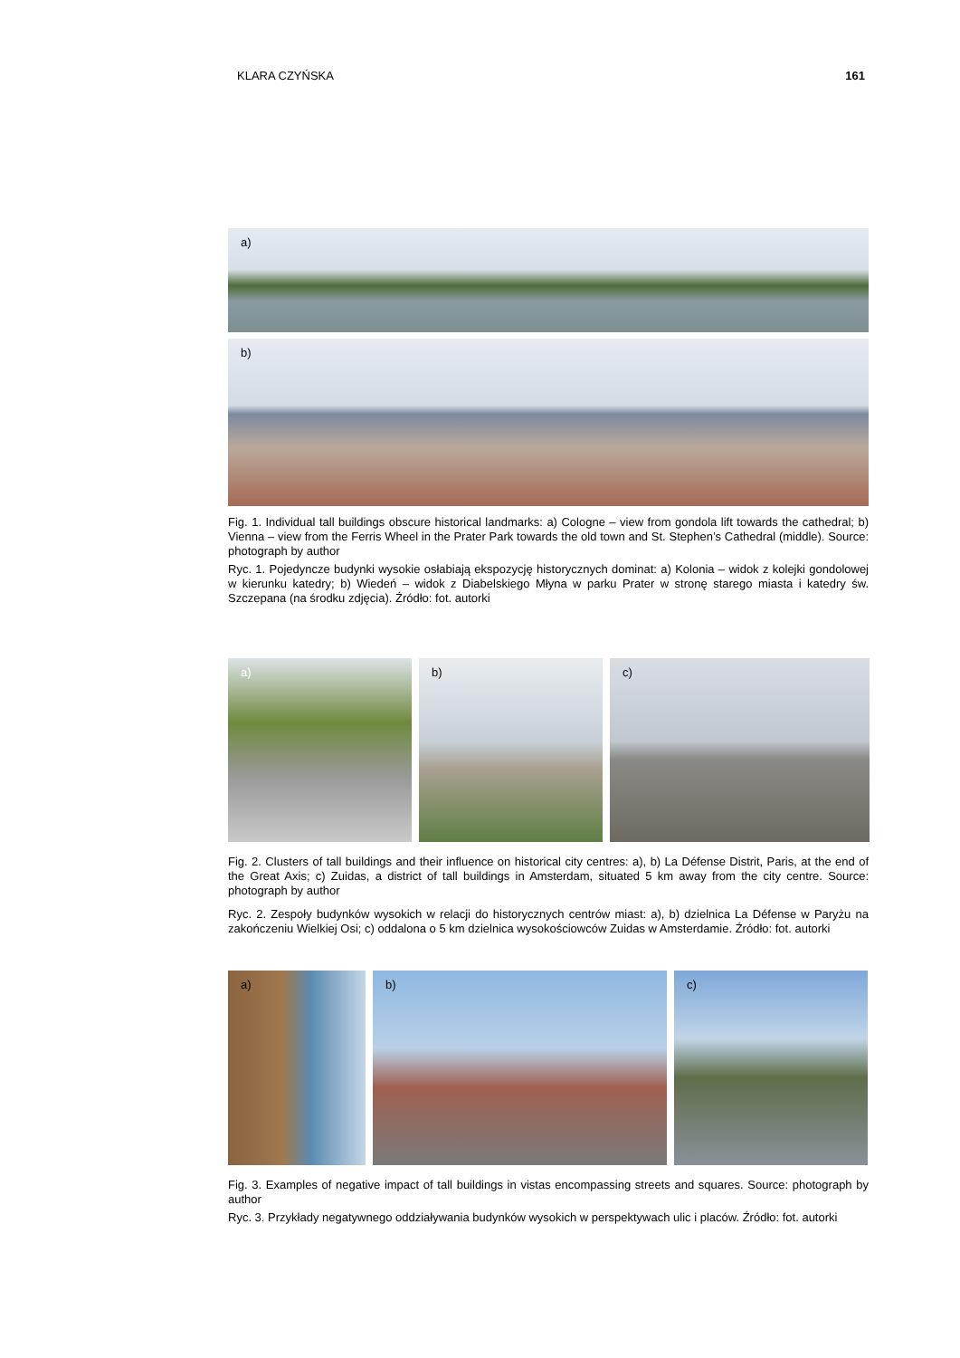KLARA CZYŃSKA 161
a)
b)
Fig. 1. Individual tall buildings obscure historical landmarks: a) Cologne – view from gondola lift towards the cathedral; b) Vienna – view from the Ferris Wheel in the Prater Park towards the old town and St. Stephen’s Cathedral (middle). Source: photograph by author
Ryc. 1. Pojedyncze budynki wysokie osłabiają ekspozycję historycznych dominat: a) Kolonia – widok z kolejki gondolowej w kierunku katedry; b) Wiedeń – widok z Diabelskiego Młyna w parku Prater w stronę starego miasta i katedry św. Szczepana (na środku zdjęcia). Źródło: fot. autorki
a)
b)
c)
Fig. 2. Clusters of tall buildings and their influence on historical city centres: a), b) La Défense Distrit, Paris, at the end of the Great Axis; c) Zuidas, a district of tall buildings in Amsterdam, situated 5 km away from the city centre. Source: photograph by author
Ryc. 2. Zespoły budynków wysokich w relacji do historycznych centrów miast: a), b) dzielnica La Défense w Paryżu na zakończeniu Wielkiej Osi; c) oddalona o 5 km dzielnica wysokościowców Zuidas w Amsterdamie. Źródło: fot. autorki
a)
b)
c)
Fig. 3. Examples of negative impact of tall buildings in vistas encompassing streets and squares. Source: photograph by author
Ryc. 3. Przykłady negatywnego oddziaływania budynków wysokich w perspektywach ulic i placów. Źródło: fot. autorki